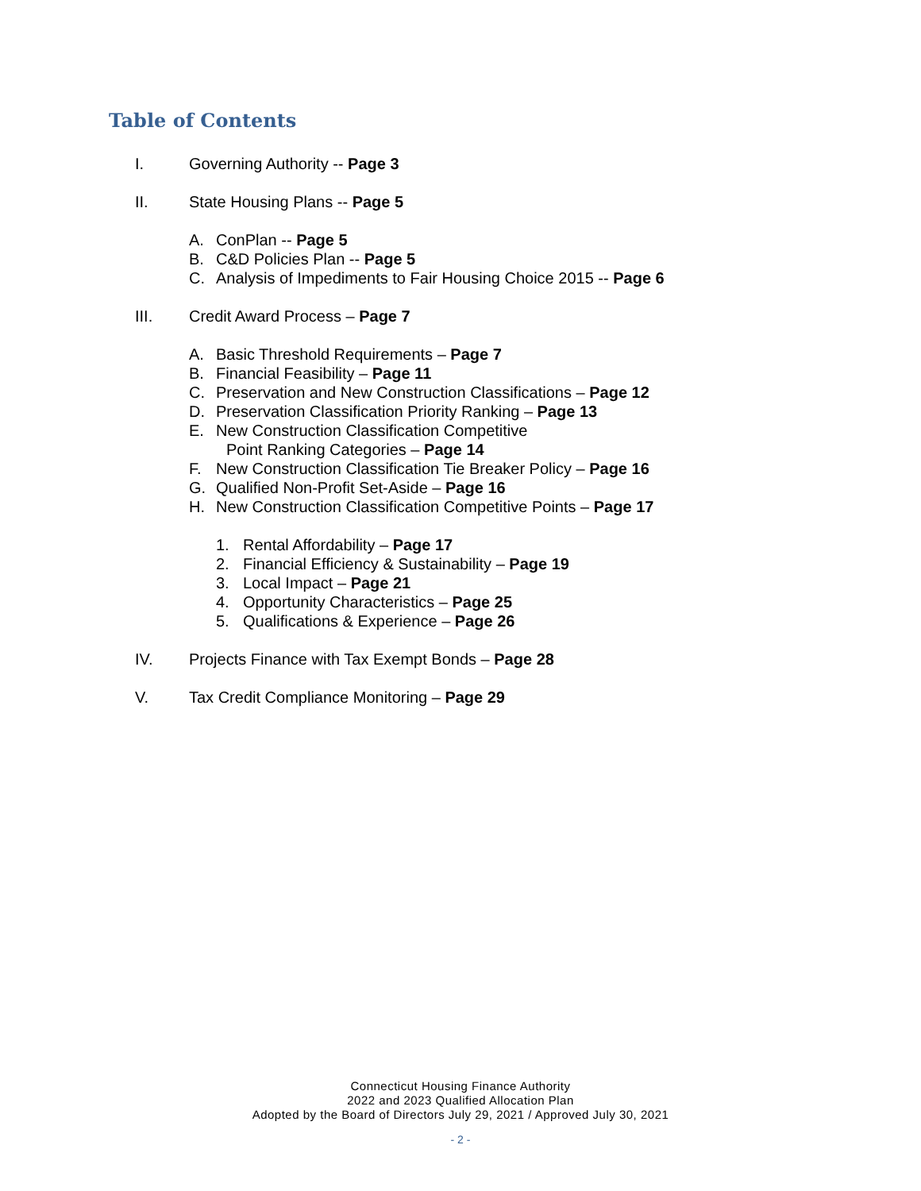Table of Contents
I. Governing Authority -- Page 3
II. State Housing Plans -- Page 5
A. ConPlan -- Page 5
B. C&D Policies Plan -- Page 5
C. Analysis of Impediments to Fair Housing Choice 2015 -- Page 6
III. Credit Award Process – Page 7
A. Basic Threshold Requirements – Page 7
B. Financial Feasibility – Page 11
C. Preservation and New Construction Classifications – Page 12
D. Preservation Classification Priority Ranking – Page 13
E. New Construction Classification Competitive
Point Ranking Categories – Page 14
F. New Construction Classification Tie Breaker Policy – Page 16
G. Qualified Non-Profit Set-Aside – Page 16
H. New Construction Classification Competitive Points – Page 17
1. Rental Affordability – Page 17
2. Financial Efficiency & Sustainability – Page 19
3. Local Impact – Page 21
4. Opportunity Characteristics – Page 25
5. Qualifications & Experience – Page 26
IV. Projects Finance with Tax Exempt Bonds – Page 28
V. Tax Credit Compliance Monitoring – Page 29
Connecticut Housing Finance Authority
2022 and 2023 Qualified Allocation Plan
Adopted by the Board of Directors July 29, 2021 / Approved July 30, 2021
- 2 -